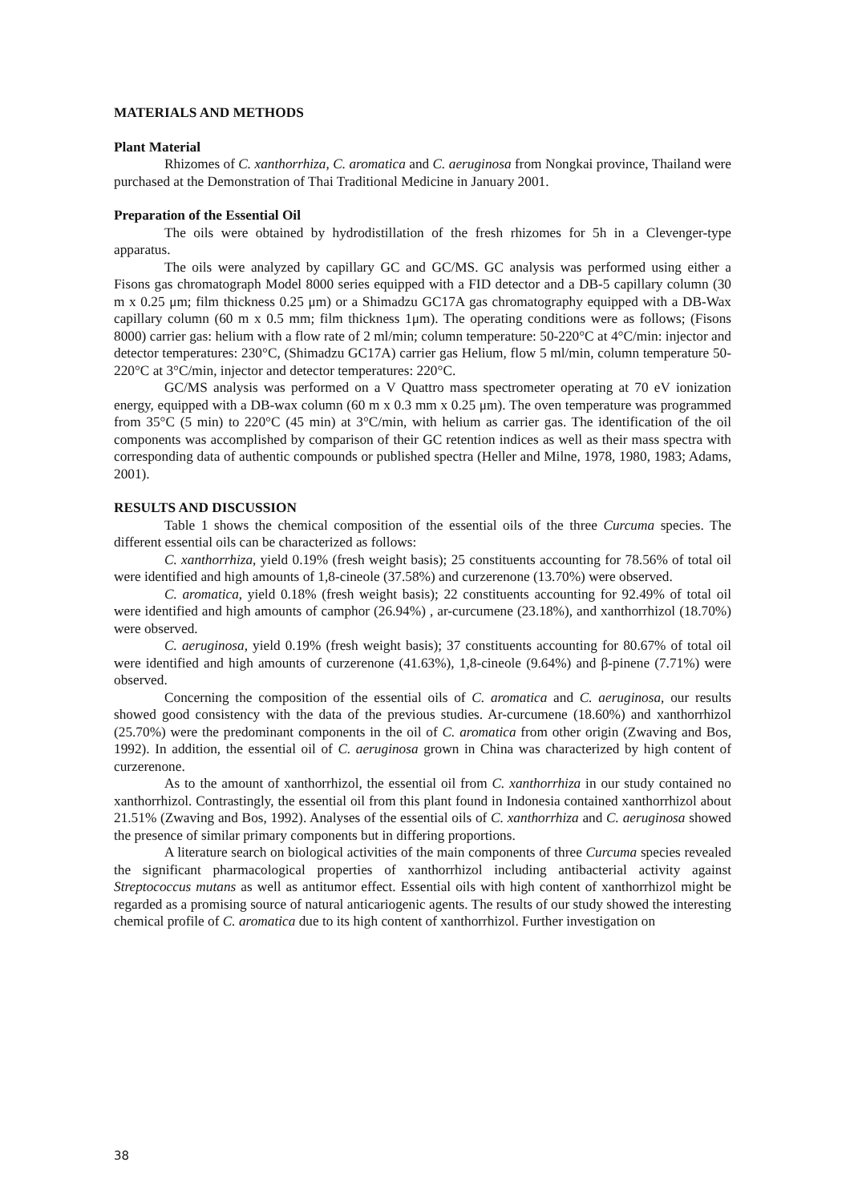MATERIALS AND METHODS
Plant Material
Rhizomes of C. xanthorrhiza, C. aromatica and C. aeruginosa from Nongkai province, Thailand were purchased at the Demonstration of Thai Traditional Medicine in January 2001.
Preparation of the Essential Oil
The oils were obtained by hydrodistillation of the fresh rhizomes for 5h in a Clevenger-type apparatus.
The oils were analyzed by capillary GC and GC/MS. GC analysis was performed using either a Fisons gas chromatograph Model 8000 series equipped with a FID detector and a DB-5 capillary column (30 m x 0.25 μm; film thickness 0.25 μm) or a Shimadzu GC17A gas chromatography equipped with a DB-Wax capillary column (60 m x 0.5 mm; film thickness 1μm). The operating conditions were as follows; (Fisons 8000) carrier gas: helium with a flow rate of 2 ml/min; column temperature: 50-220°C at 4°C/min: injector and detector temperatures: 230°C, (Shimadzu GC17A) carrier gas Helium, flow 5 ml/min, column temperature 50-220°C at 3°C/min, injector and detector temperatures: 220°C.
GC/MS analysis was performed on a V Quattro mass spectrometer operating at 70 eV ionization energy, equipped with a DB-wax column (60 m x 0.3 mm x 0.25 μm). The oven temperature was programmed from 35°C (5 min) to 220°C (45 min) at 3°C/min, with helium as carrier gas. The identification of the oil components was accomplished by comparison of their GC retention indices as well as their mass spectra with corresponding data of authentic compounds or published spectra (Heller and Milne, 1978, 1980, 1983; Adams, 2001).
RESULTS AND DISCUSSION
Table 1 shows the chemical composition of the essential oils of the three Curcuma species. The different essential oils can be characterized as follows:
C. xanthorrhiza, yield 0.19% (fresh weight basis); 25 constituents accounting for 78.56% of total oil were identified and high amounts of 1,8-cineole (37.58%) and curzerenone (13.70%) were observed.
C. aromatica, yield 0.18% (fresh weight basis); 22 constituents accounting for 92.49% of total oil were identified and high amounts of camphor (26.94%) , ar-curcumene (23.18%), and xanthorrhizol (18.70%) were observed.
C. aeruginosa, yield 0.19% (fresh weight basis); 37 constituents accounting for 80.67% of total oil were identified and high amounts of curzerenone (41.63%), 1,8-cineole (9.64%) and β-pinene (7.71%) were observed.
Concerning the composition of the essential oils of C. aromatica and C. aeruginosa, our results showed good consistency with the data of the previous studies. Ar-curcumene (18.60%) and xanthorrhizol (25.70%) were the predominant components in the oil of C. aromatica from other origin (Zwaving and Bos, 1992). In addition, the essential oil of C. aeruginosa grown in China was characterized by high content of curzerenone.
As to the amount of xanthorrhizol, the essential oil from C. xanthorrhiza in our study contained no xanthorrhizol. Contrastingly, the essential oil from this plant found in Indonesia contained xanthorrhizol about 21.51% (Zwaving and Bos, 1992). Analyses of the essential oils of C. xanthorrhiza and C. aeruginosa showed the presence of similar primary components but in differing proportions.
A literature search on biological activities of the main components of three Curcuma species revealed the significant pharmacological properties of xanthorrhizol including antibacterial activity against Streptococcus mutans as well as antitumor effect. Essential oils with high content of xanthorrhizol might be regarded as a promising source of natural anticariogenic agents. The results of our study showed the interesting chemical profile of C. aromatica due to its high content of xanthorrhizol. Further investigation on
38